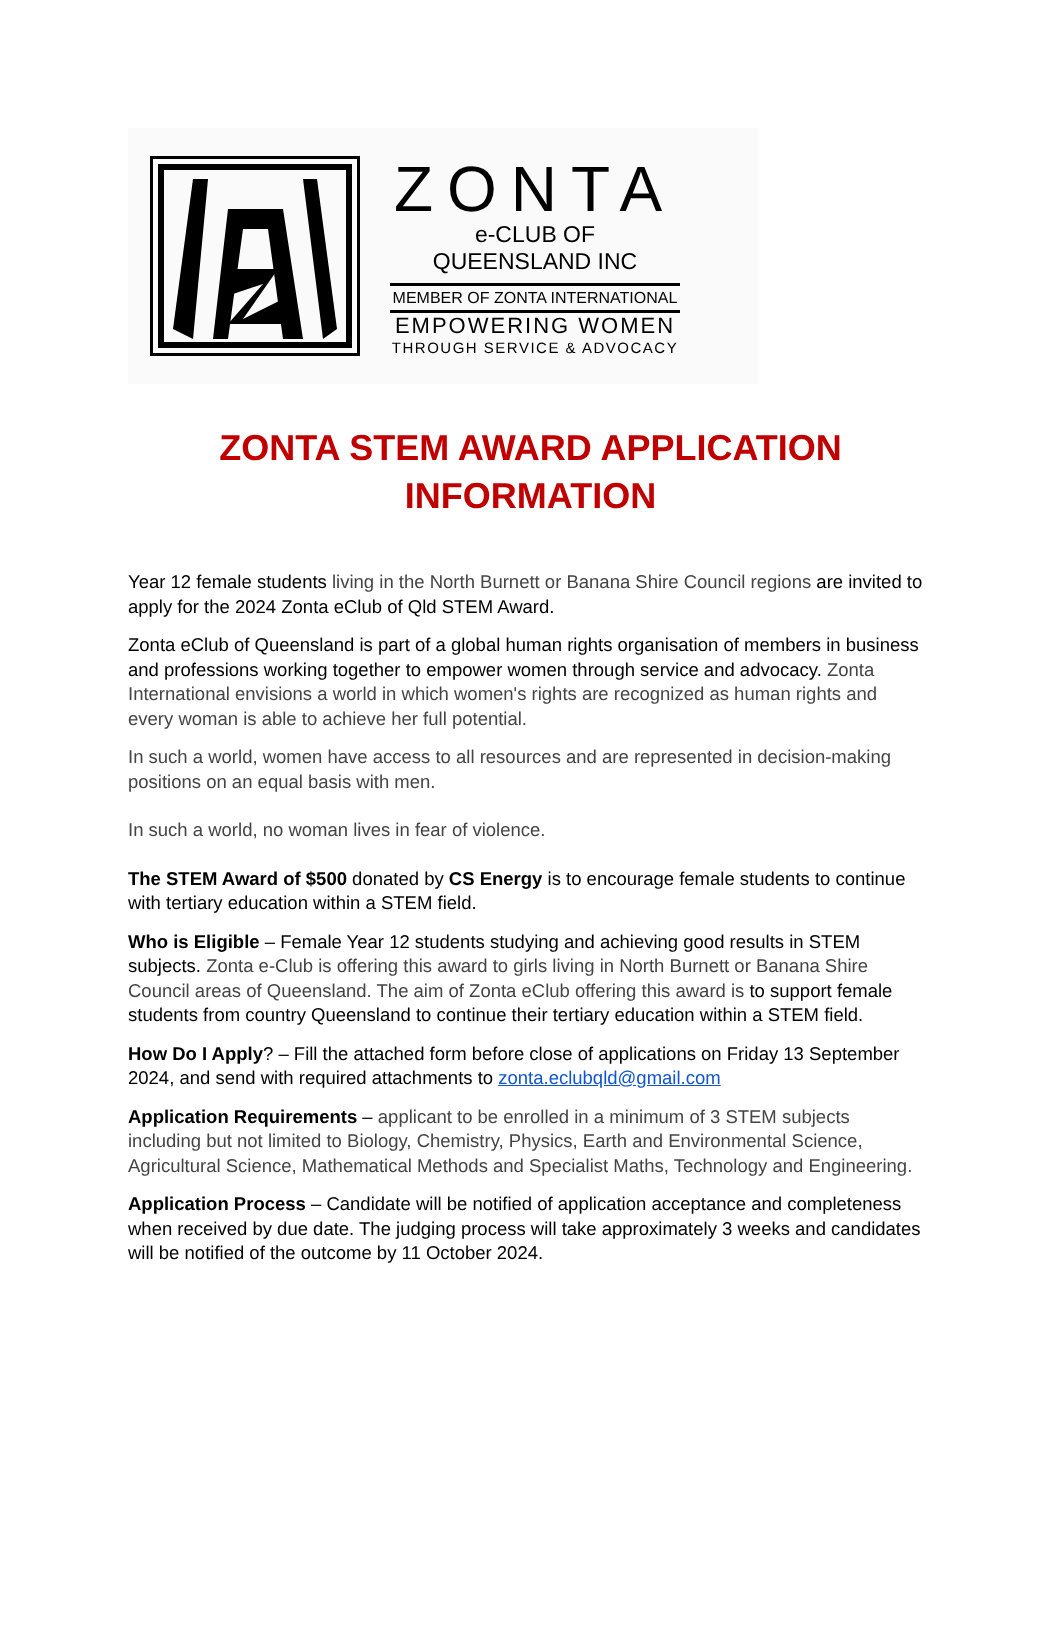ZONTA
e-CLUB OF
QUEENSLAND INC
MEMBER OF ZONTA INTERNATIONAL
EMPOWERING WOMEN
THROUGH SERVICE & ADVOCACY
ZONTA STEM AWARD APPLICATION
INFORMATION
Year 12 female students living in the North Burnett or Banana Shire Council regions are invited to apply for the 2024 Zonta eClub of Qld STEM Award.
Zonta eClub of Queensland is part of a global human rights organisation of members in business and professions working together to empower women through service and advocacy. Zonta International envisions a world in which women's rights are recognized as human rights and every woman is able to achieve her full potential.
In such a world, women have access to all resources and are represented in decision-making positions on an equal basis with men.
In such a world, no woman lives in fear of violence.
The STEM Award of $500 donated by CS Energy is to encourage female students to continue with tertiary education within a STEM field.
Who is Eligible – Female Year 12 students studying and achieving good results in STEM subjects. Zonta e-Club is offering this award to girls living in North Burnett or Banana Shire Council areas of Queensland. The aim of Zonta eClub offering this award is to support female students from country Queensland to continue their tertiary education within a STEM field.
How Do I Apply? – Fill the attached form before close of applications on Friday 13 September 2024, and send with required attachments to zonta.eclubqld@gmail.com
Application Requirements – applicant to be enrolled in a minimum of 3 STEM subjects including but not limited to Biology, Chemistry, Physics, Earth and Environmental Science, Agricultural Science, Mathematical Methods and Specialist Maths, Technology and Engineering.
Application Process – Candidate will be notified of application acceptance and completeness when received by due date. The judging process will take approximately 3 weeks and candidates will be notified of the outcome by 11 October 2024.